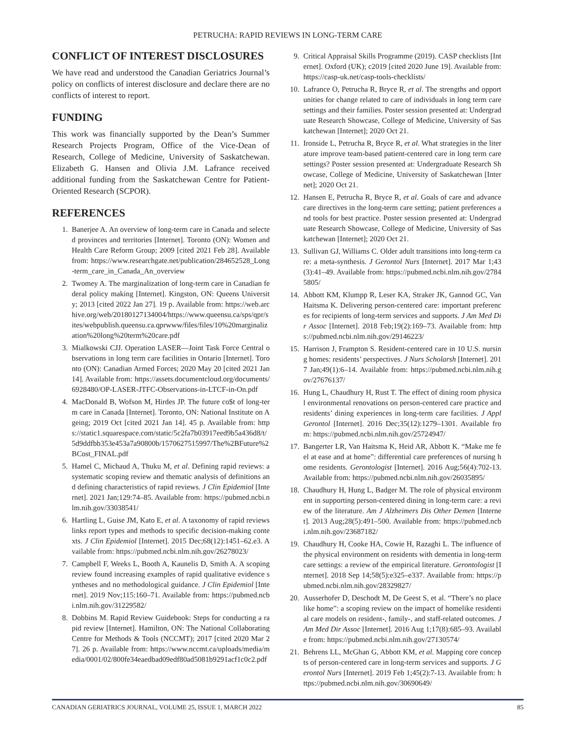PETRUCHA: RAPID REVIEWS IN LONG-TERM CARE
CONFLICT OF INTEREST DISCLOSURES
We have read and understood the Canadian Geriatrics Journal’s policy on conflicts of interest disclosure and declare there are no conflicts of interest to report.
FUNDING
This work was financially supported by the Dean’s Summer Research Projects Program, Office of the Vice-Dean of Research, College of Medicine, University of Saskatchewan. Elizabeth G. Hansen and Olivia J.M. Lafrance received additional funding from the Saskatchewan Centre for Patient-Oriented Research (SCPOR).
REFERENCES
1. Banerjee A. An overview of long-term care in Canada and selected provinces and territories [Internet]. Toronto (ON): Women and Health Care Reform Group; 2009 [cited 2021 Feb 28]. Available from: https://www.researchgate.net/publication/284652528_Long-term_care_in_Canada_An_overview
2. Twomey A. The marginalization of long-term care in Canadian federal policy making [Internet]. Kingston, ON: Queens University; 2013 [cited 2022 Jan 27]. 19 p. Available from: https://web.archive.org/web/20180127134004/https://www.queensu.ca/sps/qpr/sites/webpublish.queensu.ca.qprwww/files/files/10%20marginalization%20long%20term%20care.pdf
3. Mialkowski CJJ. Operation LASER—Joint Task Force Central observations in long term care facilities in Ontario [Internet]. Toronto (ON): Canadian Armed Forces; 2020 May 20 [cited 2021 Jan 14]. Available from: https://assets.documentcloud.org/documents/6928480/OP-LASER-JTFC-Observations-in-LTCF-in-On.pdf
4. MacDonald B, Wofson M, Hirdes JP. The future co$t of long-term care in Canada [Internet]. Toronto, ON: National Institute on Ageing; 2019 Oct [cited 2021 Jan 14]. 45 p. Available from: https://static1.squarespace.com/static/5c2fa7b03917eed9b5a436d8/t/5d9ddfbb353e453a7a90800b/1570627515997/The%2BFuture%2BCost_FINAL.pdf
5. Hamel C, Michaud A, Thuku M, et al. Defining rapid reviews: a systematic scoping review and thematic analysis of definitions and defining characteristics of rapid reviews. J Clin Epidemiol [Internet]. 2021 Jan;129:74–85. Available from: https://pubmed.ncbi.nlm.nih.gov/33038541/
6. Hartling L, Guise JM, Kato E, et al. A taxonomy of rapid reviews links report types and methods to specific decision-making contexts. J Clin Epidemiol [Internet]. 2015 Dec;68(12):1451–62.e3. Available from: https://pubmed.ncbi.nlm.nih.gov/26278023/
7. Campbell F, Weeks L, Booth A, Kaunelis D, Smith A. A scoping review found increasing examples of rapid qualitative evidence syntheses and no methodological guidance. J Clin Epidemiol [Internet]. 2019 Nov;115:160–71. Available from: https://pubmed.ncbi.nlm.nih.gov/31229582/
8. Dobbins M. Rapid Review Guidebook: Steps for conducting a rapid review [Internet]. Hamilton, ON: The National Collaborating Centre for Methods & Tools (NCCMT); 2017 [cited 2020 Mar 27]. 26 p. Available from: https://www.nccmt.ca/uploads/media/media/0001/02/800fe34eaedbad09edf80ad5081b9291acf1c0c2.pdf
9. Critical Appraisal Skills Programme (2019). CASP checklists [Internet]. Oxford (UK); c2019 [cited 2020 June 19]. Available from: https://casp-uk.net/casp-tools-checklists/
10. Lafrance O, Petrucha R, Bryce R, et al. The strengths and opportunities for change related to care of individuals in long term care settings and their families. Poster session presented at: Undergraduate Research Showcase, College of Medicine, University of Saskatchewan [Internet]; 2020 Oct 21.
11. Ironside L, Petrucha R, Bryce R, et al. What strategies in the literature improve team-based patient-centered care in long term care settings? Poster session presented at: Undergraduate Research Showcase, College of Medicine, University of Saskatchewan [Internet]; 2020 Oct 21.
12. Hansen E, Petrucha R, Bryce R, et al. Goals of care and advance care directives in the long-term care setting; patient preferences and tools for best practice. Poster session presented at: Undergraduate Research Showcase, College of Medicine, University of Saskatchewan [Internet]; 2020 Oct 21.
13. Sullivan GJ, Williams C. Older adult transitions into long-term care: a meta-synthesis. J Gerontol Nurs [Internet]. 2017 Mar 1;43(3):41–49. Available from: https://pubmed.ncbi.nlm.nih.gov/27845805/
14. Abbott KM, Klumpp R, Leser KA, Straker JK, Gannod GC, Van Haitsma K. Delivering person-centered care: important preferences for recipients of long-term services and supports. J Am Med Dir Assoc [Internet]. 2018 Feb;19(2):169–73. Available from: https://pubmed.ncbi.nlm.nih.gov/29146223/
15. Harrison J, Frampton S. Resident-centered care in 10 U.S. nursing homes: residents’ perspectives. J Nurs Scholarsh [Internet]. 2017 Jan;49(1):6–14. Available from: https://pubmed.ncbi.nlm.nih.gov/27676137/
16. Hung L, Chaudhury H, Rust T. The effect of dining room physical environmental renovations on person-centered care practice and residents’ dining experiences in long-term care facilities. J Appl Gerontol [Internet]. 2016 Dec;35(12):1279–1301. Available from: https://pubmed.ncbi.nlm.nih.gov/25724947/
17. Bangerter LR, Van Haitsma K, Heid AR, Abbott K. “Make me feel at ease and at home”: differential care preferences of nursing home residents. Gerontologist [Internet]. 2016 Aug;56(4):702-13. Available from: https://pubmed.ncbi.nlm.nih.gov/26035895/
18. Chaudhury H, Hung L, Badger M. The role of physical environment in supporting person-centered dining in long-term care: a review of the literature. Am J Alzheimers Dis Other Demen [Internet]. 2013 Aug;28(5):491–500. Available from: https://pubmed.ncbi.nlm.nih.gov/23687182/
19. Chaudhury H, Cooke HA, Cowie H, Razaghi L. The influence of the physical environment on residents with dementia in long-term care settings: a review of the empirical literature. Gerontologist [Internet]. 2018 Sep 14;58(5):e325–e337. Available from: https://pubmed.ncbi.nlm.nih.gov/28329827/
20. Ausserhofer D, Deschodt M, De Geest S, et al. “There’s no place like home”: a scoping review on the impact of homelike residential care models on resident-, family-, and staff-related outcomes. J Am Med Dir Assoc [Internet]. 2016 Aug 1;17(8):685–93. Available from: https://pubmed.ncbi.nlm.nih.gov/27130574/
21. Behrens LL, McGhan G, Abbott KM, et al. Mapping core concepts of person-centered care in long-term services and supports. J Gerontol Nurs [Internet]. 2019 Feb 1;45(2):7-13. Available from: https://pubmed.ncbi.nlm.nih.gov/30690649/
CANADIAN GERIATRICS JOURNAL, VOLUME 25, ISSUE 1, MARCH 2022 85